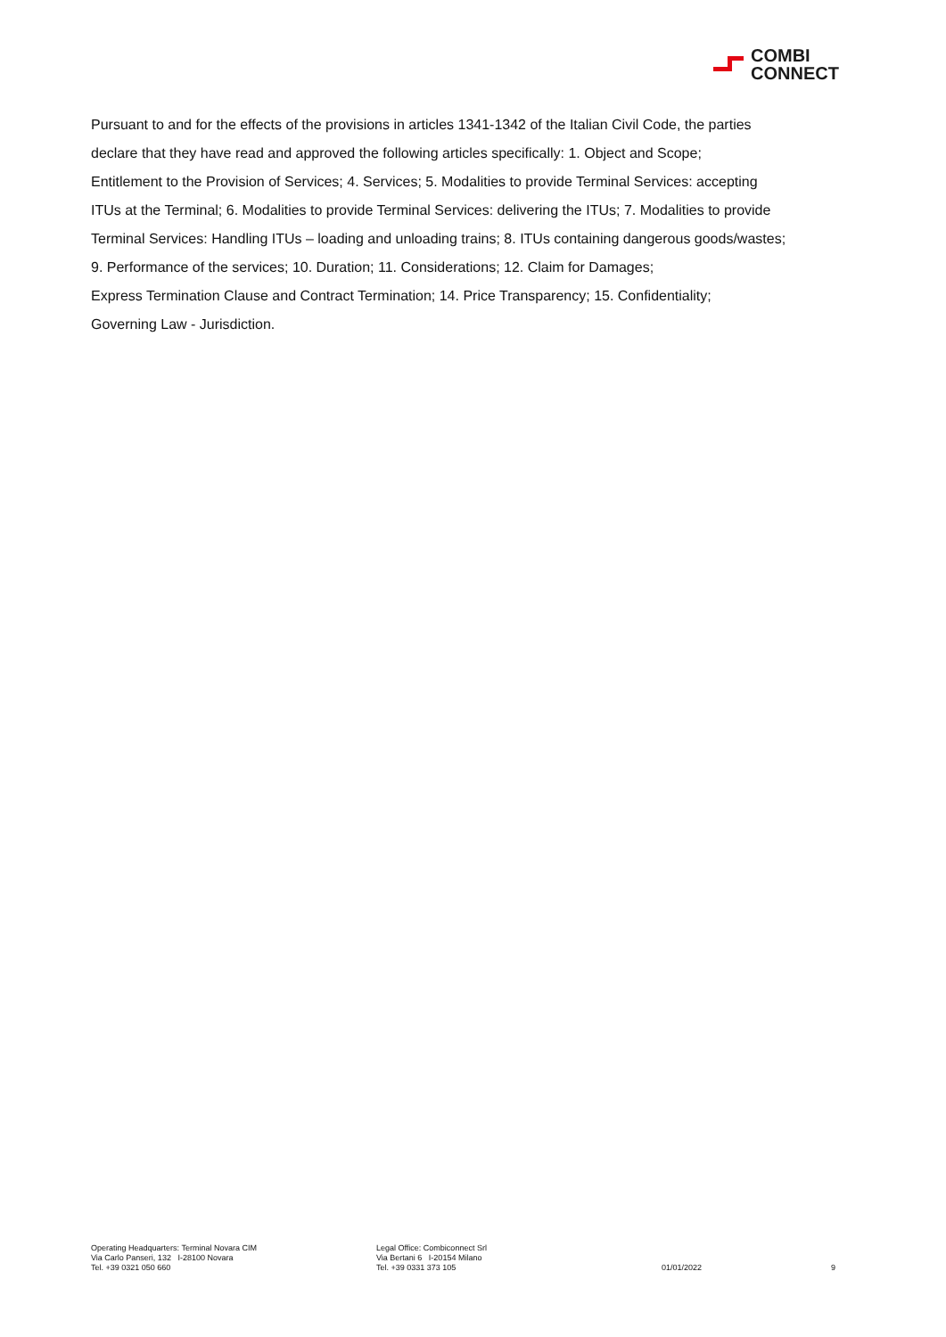COMBI
CONNECT
Pursuant to and for the effects of the provisions in articles 1341-1342 of the Italian Civil Code, the parties
declare that they have read and approved the following articles specifically: 1. Object and Scope;
Entitlement to the Provision of Services; 4. Services; 5. Modalities to provide Terminal Services: accepting
ITUs at the Terminal; 6. Modalities to provide Terminal Services: delivering the ITUs; 7. Modalities to provide
Terminal Services: Handling ITUs – loading and unloading trains; 8. ITUs containing dangerous goods/wastes;
9. Performance of the services; 10. Duration; 11. Considerations; 12. Claim for Damages;
Express Termination Clause and Contract Termination; 14. Price Transparency; 15. Confidentiality;
Governing Law - Jurisdiction.
Operating Headquarters: Terminal Novara CIM
Via Carlo Panseri, 132 I-28100 Novara
Tel. +39 0321 050 660
Legal Office: Combiconnect Srl
Via Bertani 6 I-20154 Milano
Tel. +39 0331 373 105
01/01/2022
9